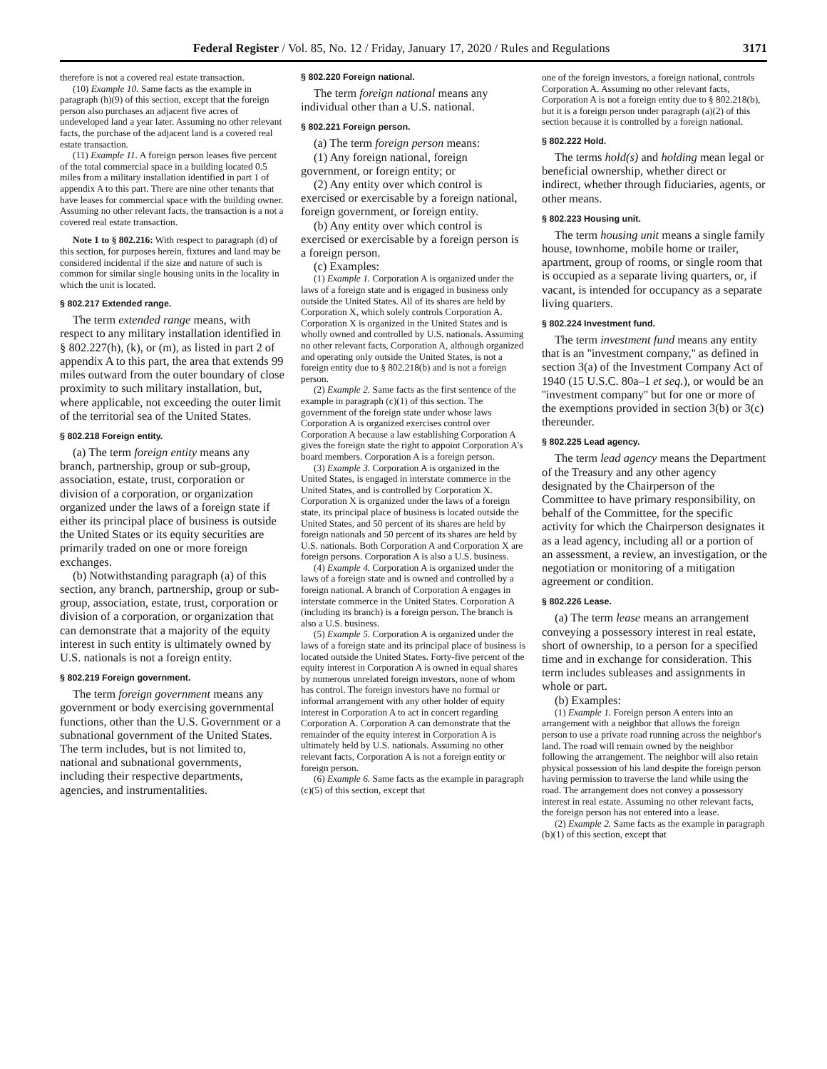Federal Register / Vol. 85, No. 12 / Friday, January 17, 2020 / Rules and Regulations 3171
therefore is not a covered real estate transaction.
(10) Example 10. Same facts as the example in paragraph (h)(9) of this section, except that the foreign person also purchases an adjacent five acres of undeveloped land a year later. Assuming no other relevant facts, the purchase of the adjacent land is a covered real estate transaction.
(11) Example 11. A foreign person leases five percent of the total commercial space in a building located 0.5 miles from a military installation identified in part 1 of appendix A to this part. There are nine other tenants that have leases for commercial space with the building owner. Assuming no other relevant facts, the transaction is a not a covered real estate transaction.
Note 1 to § 802.216: With respect to paragraph (d) of this section, for purposes herein, fixtures and land may be considered incidental if the size and nature of such is common for similar single housing units in the locality in which the unit is located.
§ 802.217 Extended range.
The term extended range means, with respect to any military installation identified in § 802.227(h), (k), or (m), as listed in part 2 of appendix A to this part, the area that extends 99 miles outward from the outer boundary of close proximity to such military installation, but, where applicable, not exceeding the outer limit of the territorial sea of the United States.
§ 802.218 Foreign entity.
(a) The term foreign entity means any branch, partnership, group or sub-group, association, estate, trust, corporation or division of a corporation, or organization organized under the laws of a foreign state if either its principal place of business is outside the United States or its equity securities are primarily traded on one or more foreign exchanges.
(b) Notwithstanding paragraph (a) of this section, any branch, partnership, group or sub-group, association, estate, trust, corporation or division of a corporation, or organization that can demonstrate that a majority of the equity interest in such entity is ultimately owned by U.S. nationals is not a foreign entity.
§ 802.219 Foreign government.
The term foreign government means any government or body exercising governmental functions, other than the U.S. Government or a subnational government of the United States. The term includes, but is not limited to, national and subnational governments, including their respective departments, agencies, and instrumentalities.
§ 802.220 Foreign national.
The term foreign national means any individual other than a U.S. national.
§ 802.221 Foreign person.
(a) The term foreign person means:
(1) Any foreign national, foreign government, or foreign entity; or
(2) Any entity over which control is exercised or exercisable by a foreign national, foreign government, or foreign entity.
(b) Any entity over which control is exercised or exercisable by a foreign person is a foreign person.
(c) Examples:
(1) Example 1. Corporation A is organized under the laws of a foreign state and is engaged in business only outside the United States. All of its shares are held by Corporation X, which solely controls Corporation A. Corporation X is organized in the United States and is wholly owned and controlled by U.S. nationals. Assuming no other relevant facts, Corporation A, although organized and operating only outside the United States, is not a foreign entity due to § 802.218(b) and is not a foreign person.
(2) Example 2. Same facts as the first sentence of the example in paragraph (c)(1) of this section. The government of the foreign state under whose laws Corporation A is organized exercises control over Corporation A because a law establishing Corporation A gives the foreign state the right to appoint Corporation A's board members. Corporation A is a foreign person.
(3) Example 3. Corporation A is organized in the United States, is engaged in interstate commerce in the United States, and is controlled by Corporation X. Corporation X is organized under the laws of a foreign state, its principal place of business is located outside the United States, and 50 percent of its shares are held by foreign nationals and 50 percent of its shares are held by U.S. nationals. Both Corporation A and Corporation X are foreign persons. Corporation A is also a U.S. business.
(4) Example 4. Corporation A is organized under the laws of a foreign state and is owned and controlled by a foreign national. A branch of Corporation A engages in interstate commerce in the United States. Corporation A (including its branch) is a foreign person. The branch is also a U.S. business.
(5) Example 5. Corporation A is organized under the laws of a foreign state and its principal place of business is located outside the United States. Forty-five percent of the equity interest in Corporation A is owned in equal shares by numerous unrelated foreign investors, none of whom has control. The foreign investors have no formal or informal arrangement with any other holder of equity interest in Corporation A to act in concert regarding Corporation A. Corporation A can demonstrate that the remainder of the equity interest in Corporation A is ultimately held by U.S. nationals. Assuming no other relevant facts, Corporation A is not a foreign entity or foreign person.
(6) Example 6. Same facts as the example in paragraph (c)(5) of this section, except that
one of the foreign investors, a foreign national, controls Corporation A. Assuming no other relevant facts, Corporation A is not a foreign entity due to § 802.218(b), but it is a foreign person under paragraph (a)(2) of this section because it is controlled by a foreign national.
§ 802.222 Hold.
The terms hold(s) and holding mean legal or beneficial ownership, whether direct or indirect, whether through fiduciaries, agents, or other means.
§ 802.223 Housing unit.
The term housing unit means a single family house, townhome, mobile home or trailer, apartment, group of rooms, or single room that is occupied as a separate living quarters, or, if vacant, is intended for occupancy as a separate living quarters.
§ 802.224 Investment fund.
The term investment fund means any entity that is an ''investment company,'' as defined in section 3(a) of the Investment Company Act of 1940 (15 U.S.C. 80a–1 et seq.), or would be an ''investment company'' but for one or more of the exemptions provided in section 3(b) or 3(c) thereunder.
§ 802.225 Lead agency.
The term lead agency means the Department of the Treasury and any other agency designated by the Chairperson of the Committee to have primary responsibility, on behalf of the Committee, for the specific activity for which the Chairperson designates it as a lead agency, including all or a portion of an assessment, a review, an investigation, or the negotiation or monitoring of a mitigation agreement or condition.
§ 802.226 Lease.
(a) The term lease means an arrangement conveying a possessory interest in real estate, short of ownership, to a person for a specified time and in exchange for consideration. This term includes subleases and assignments in whole or part.
(b) Examples:
(1) Example 1. Foreign person A enters into an arrangement with a neighbor that allows the foreign person to use a private road running across the neighbor's land. The road will remain owned by the neighbor following the arrangement. The neighbor will also retain physical possession of his land despite the foreign person having permission to traverse the land while using the road. The arrangement does not convey a possessory interest in real estate. Assuming no other relevant facts, the foreign person has not entered into a lease.
(2) Example 2. Same facts as the example in paragraph (b)(1) of this section, except that